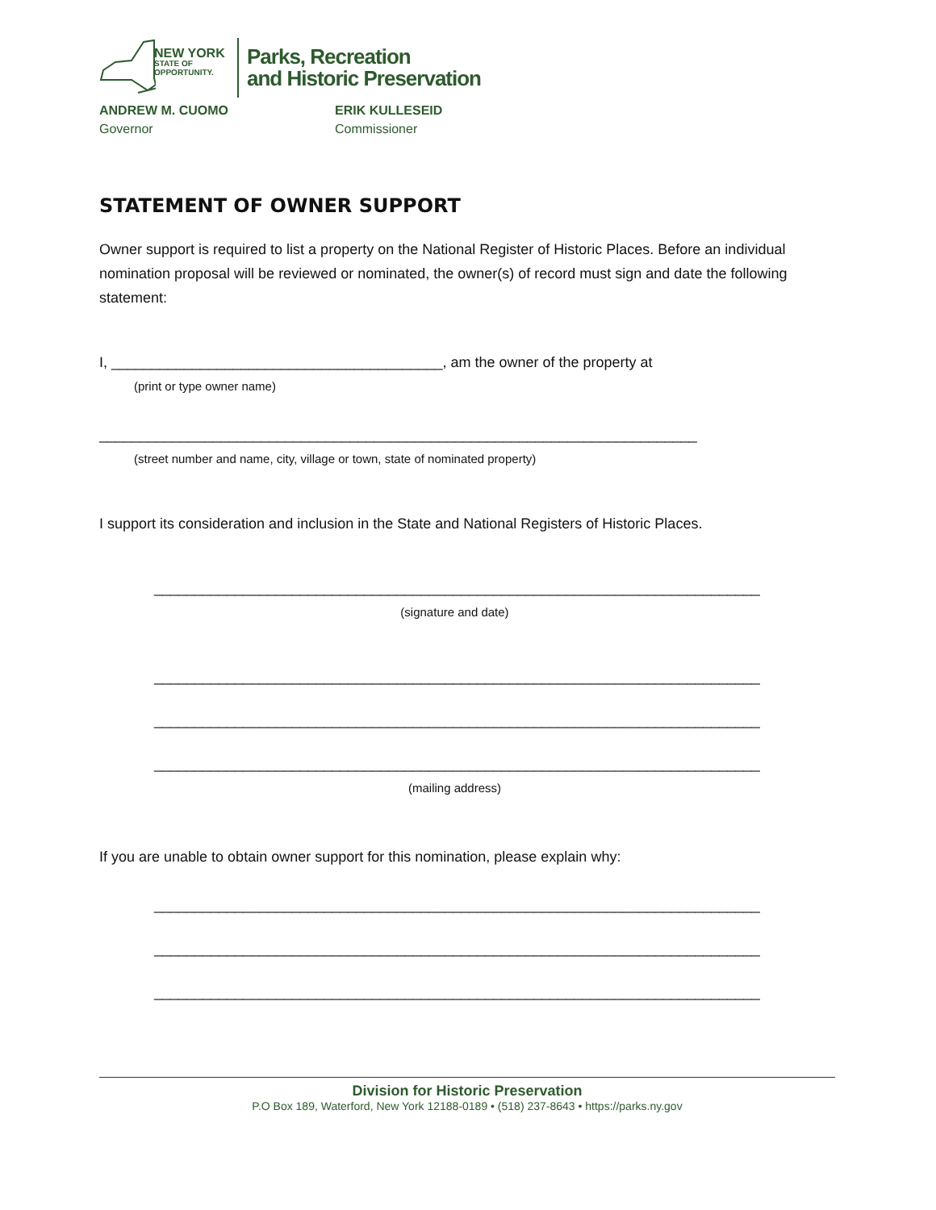NEW YORK
STATE OF
OPPORTUNITY.
Parks, Recreation
and Historic Preservation
ANDREW M. CUOMO
Governor
ERIK KULLESEID
Commissioner
STATEMENT OF OWNER SUPPORT
Owner support is required to list a property on the National Register of Historic Places. Before an individual nomination proposal will be reviewed or nominated, the owner(s) of record must sign and date the following statement:
I, _________________________________________, am the owner of the property at
(print or type owner name)
__________________________________________________________________________
(street number and name, city, village or town, state of nominated property)
I support its consideration and inclusion in the State and National Registers of Historic Places.
___________________________________________________________________________
(signature and date)
___________________________________________________________________________
___________________________________________________________________________
___________________________________________________________________________
(mailing address)
If you are unable to obtain owner support for this nomination, please explain why:
___________________________________________________________________________
___________________________________________________________________________
___________________________________________________________________________
Division for Historic Preservation
P.O Box 189, Waterford, New York 12188-0189 • (518) 237-8643 • https://parks.ny.gov